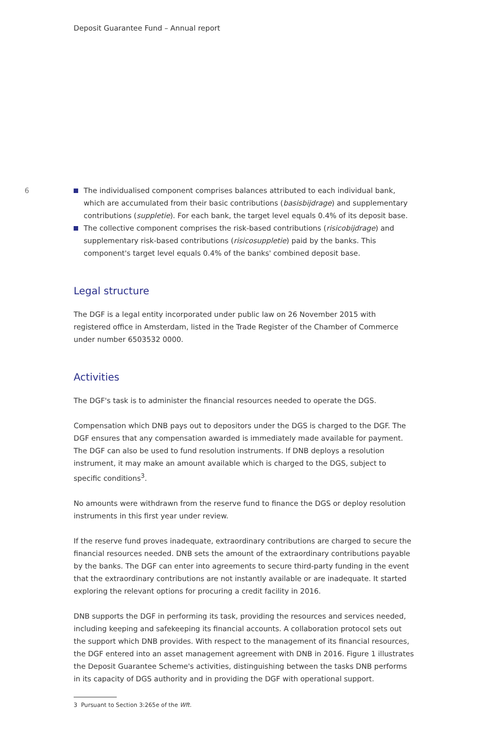Deposit Guarantee Fund – Annual report
6
The individualised component comprises balances attributed to each individual bank, which are accumulated from their basic contributions (basisbijdrage) and supplementary contributions (suppletie). For each bank, the target level equals 0.4% of its deposit base.
The collective component comprises the risk-based contributions (risicobijdrage) and supplementary risk-based contributions (risicosuppletie) paid by the banks. This component's target level equals 0.4% of the banks' combined deposit base.
Legal structure
The DGF is a legal entity incorporated under public law on 26 November 2015 with registered office in Amsterdam, listed in the Trade Register of the Chamber of Commerce under number 6503532 0000.
Activities
The DGF's task is to administer the financial resources needed to operate the DGS.
Compensation which DNB pays out to depositors under the DGS is charged to the DGF. The DGF ensures that any compensation awarded is immediately made available for payment. The DGF can also be used to fund resolution instruments. If DNB deploys a resolution instrument, it may make an amount available which is charged to the DGS, subject to specific conditions<sup>3</sup>.
No amounts were withdrawn from the reserve fund to finance the DGS or deploy resolution instruments in this first year under review.
If the reserve fund proves inadequate, extraordinary contributions are charged to secure the financial resources needed. DNB sets the amount of the extraordinary contributions payable by the banks. The DGF can enter into agreements to secure third-party funding in the event that the extraordinary contributions are not instantly available or are inadequate. It started exploring the relevant options for procuring a credit facility in 2016.
DNB supports the DGF in performing its task, providing the resources and services needed, including keeping and safekeeping its financial accounts. A collaboration protocol sets out the support which DNB provides. With respect to the management of its financial resources, the DGF entered into an asset management agreement with DNB in 2016. Figure 1 illustrates the Deposit Guarantee Scheme's activities, distinguishing between the tasks DNB performs in its capacity of DGS authority and in providing the DGF with operational support.
3 Pursuant to Section 3:265e of the Wft.